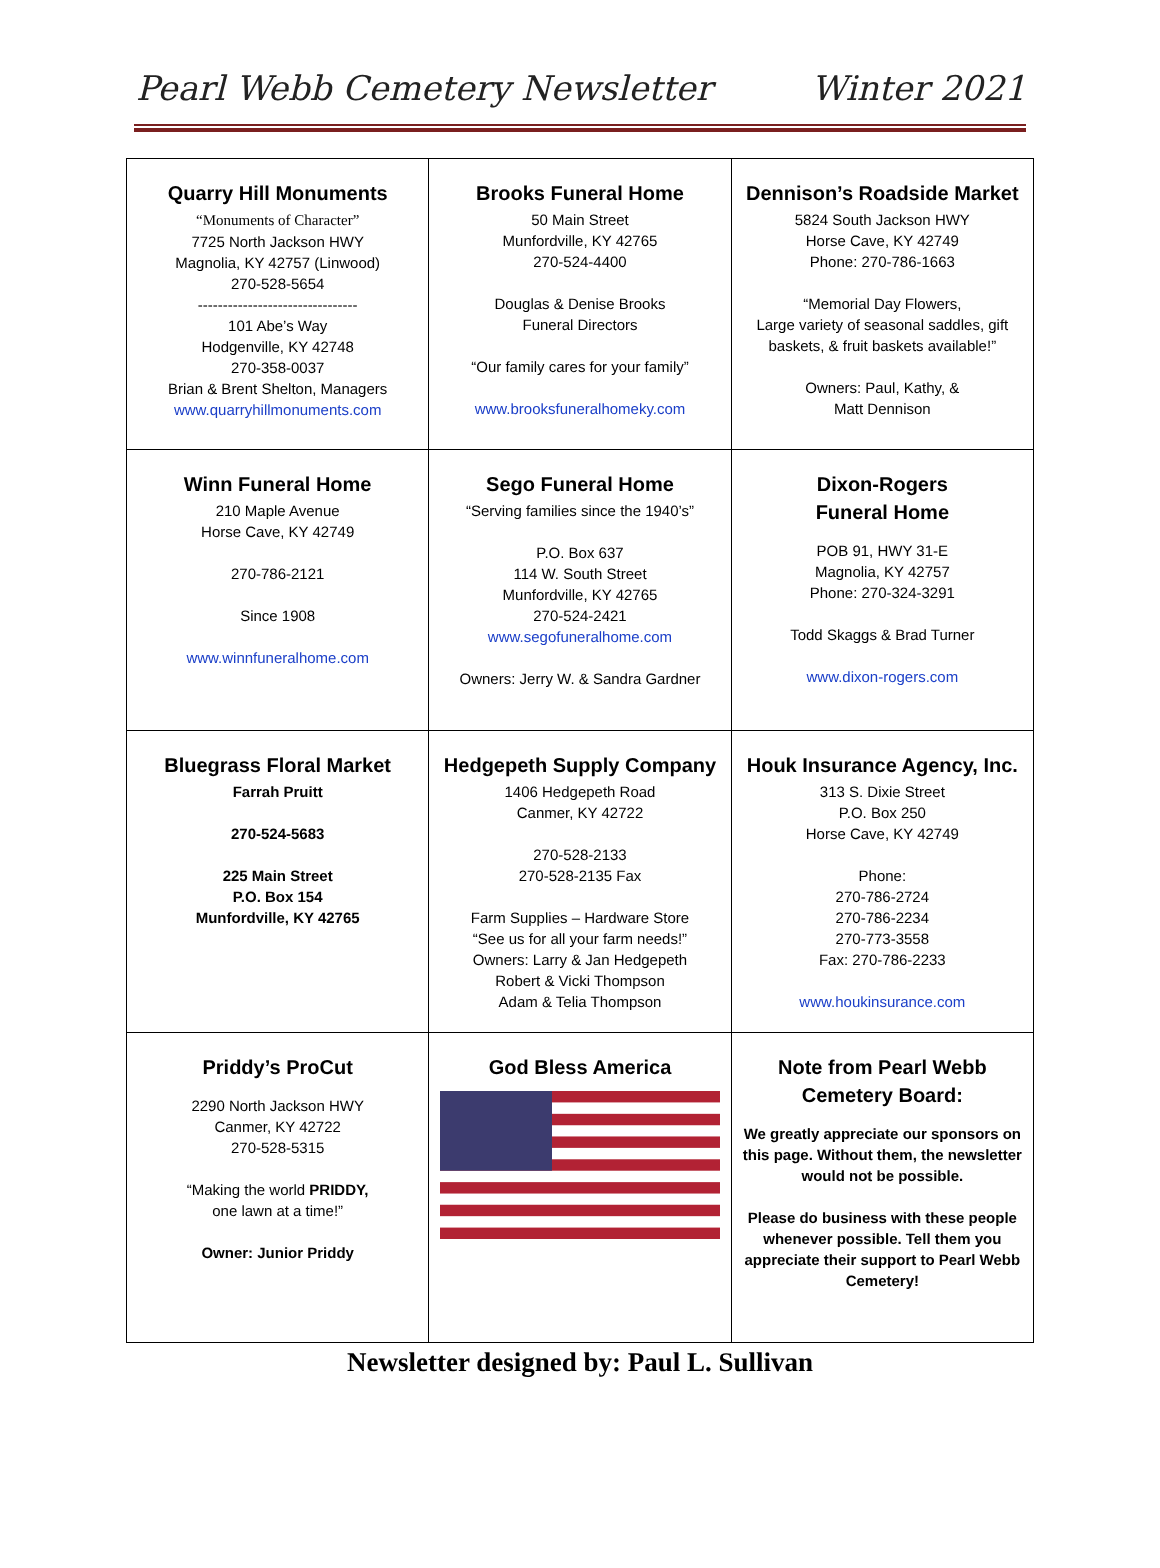Pearl Webb Cemetery Newsletter Winter 2021
| Quarry Hill Monuments “Monuments of Character” 7725 North Jackson HWY Magnolia, KY 42757 (Linwood) 270-528-5654 -------------------------------- 101 Abe’s Way Hodgenville, KY 42748 270-358-0037 Brian & Brent Shelton, Managers www.quarryhillmonuments.com | Brooks Funeral Home 50 Main Street Munfordville, KY 42765 270-524-4400 Douglas & Denise Brooks Funeral Directors “Our family cares for your family” www.brooksfuneralhomeky.com | Dennison’s Roadside Market 5824 South Jackson HWY Horse Cave, KY 42749 Phone: 270-786-1663 “Memorial Day Flowers, Large variety of seasonal saddles, gift baskets, & fruit baskets available!” Owners: Paul, Kathy, & Matt Dennison |
| Winn Funeral Home 210 Maple Avenue Horse Cave, KY 42749 270-786-2121 Since 1908 www.winnfuneralhome.com | Sego Funeral Home “Serving families since the 1940’s” P.O. Box 637 114 W. South Street Munfordville, KY 42765 270-524-2421 www.segofuneralhome.com Owners: Jerry W. & Sandra Gardner | Dixon-Rogers Funeral Home POB 91, HWY 31-E Magnolia, KY 42757 Phone: 270-324-3291 Todd Skaggs & Brad Turner www.dixon-rogers.com |
| Bluegrass Floral Market Farrah Pruitt 270-524-5683 225 Main Street P.O. Box 154 Munfordville, KY 42765 | Hedgepeth Supply Company 1406 Hedgepeth Road Canmer, KY 42722 270-528-2133 270-528-2135 Fax Farm Supplies – Hardware Store “See us for all your farm needs!” Owners: Larry & Jan Hedgepeth Robert & Vicki Thompson Adam & Telia Thompson | Houk Insurance Agency, Inc. 313 S. Dixie Street P.O. Box 250 Horse Cave, KY 42749 Phone: 270-786-2724 270-786-2234 270-773-3558 Fax: 270-786-2233 www.houkinsurance.com |
| Priddy’s ProCut 2290 North Jackson HWY Canmer, KY 42722 270-528-5315 “Making the world PRIDDY, one lawn at a time!” Owner: Junior Priddy | God Bless America | Note from Pearl Webb Cemetery Board: We greatly appreciate our sponsors on this page. Without them, the newsletter would not be possible. Please do business with these people whenever possible. Tell them you appreciate their support to Pearl Webb Cemetery! |
Newsletter designed by: Paul L. Sullivan